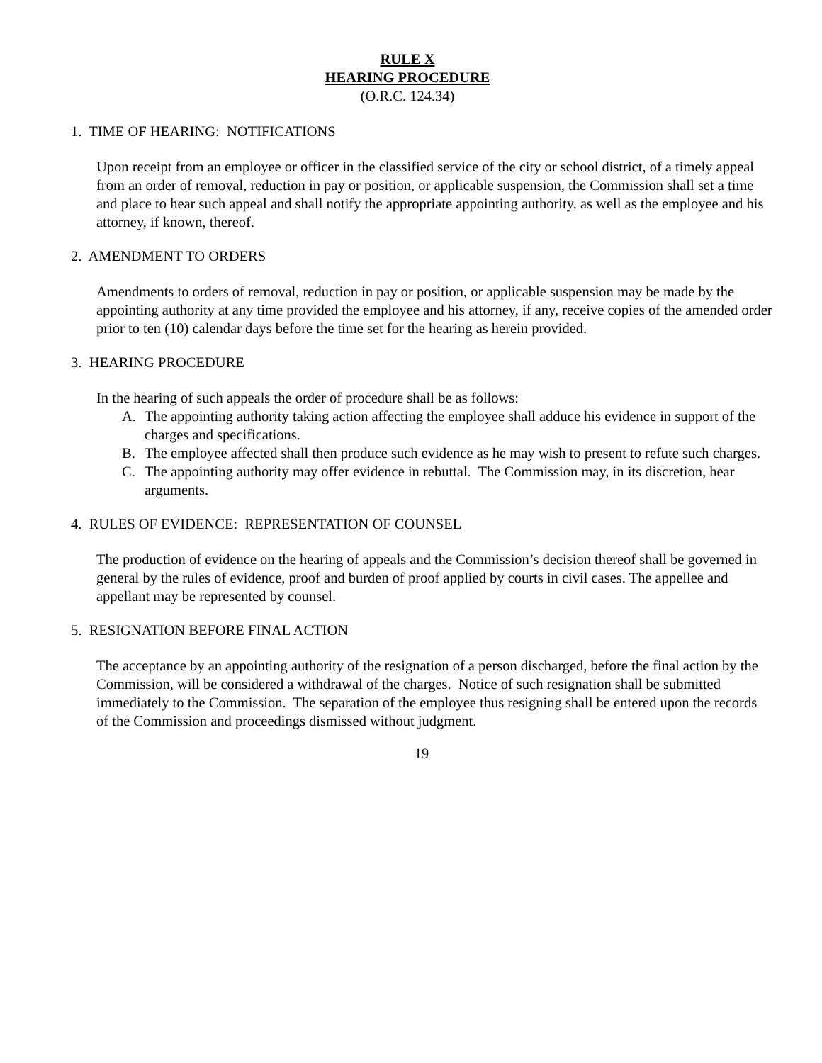RULE X
HEARING PROCEDURE
(O.R.C. 124.34)
1. TIME OF HEARING: NOTIFICATIONS
Upon receipt from an employee or officer in the classified service of the city or school district, of a timely appeal from an order of removal, reduction in pay or position, or applicable suspension, the Commission shall set a time and place to hear such appeal and shall notify the appropriate appointing authority, as well as the employee and his attorney, if known, thereof.
2. AMENDMENT TO ORDERS
Amendments to orders of removal, reduction in pay or position, or applicable suspension may be made by the appointing authority at any time provided the employee and his attorney, if any, receive copies of the amended order prior to ten (10) calendar days before the time set for the hearing as herein provided.
3. HEARING PROCEDURE
In the hearing of such appeals the order of procedure shall be as follows:
A. The appointing authority taking action affecting the employee shall adduce his evidence in support of the charges and specifications.
B. The employee affected shall then produce such evidence as he may wish to present to refute such charges.
C. The appointing authority may offer evidence in rebuttal. The Commission may, in its discretion, hear arguments.
4. RULES OF EVIDENCE: REPRESENTATION OF COUNSEL
The production of evidence on the hearing of appeals and the Commission’s decision thereof shall be governed in general by the rules of evidence, proof and burden of proof applied by courts in civil cases. The appellee and appellant may be represented by counsel.
5. RESIGNATION BEFORE FINAL ACTION
The acceptance by an appointing authority of the resignation of a person discharged, before the final action by the Commission, will be considered a withdrawal of the charges. Notice of such resignation shall be submitted immediately to the Commission. The separation of the employee thus resigning shall be entered upon the records of the Commission and proceedings dismissed without judgment.
19